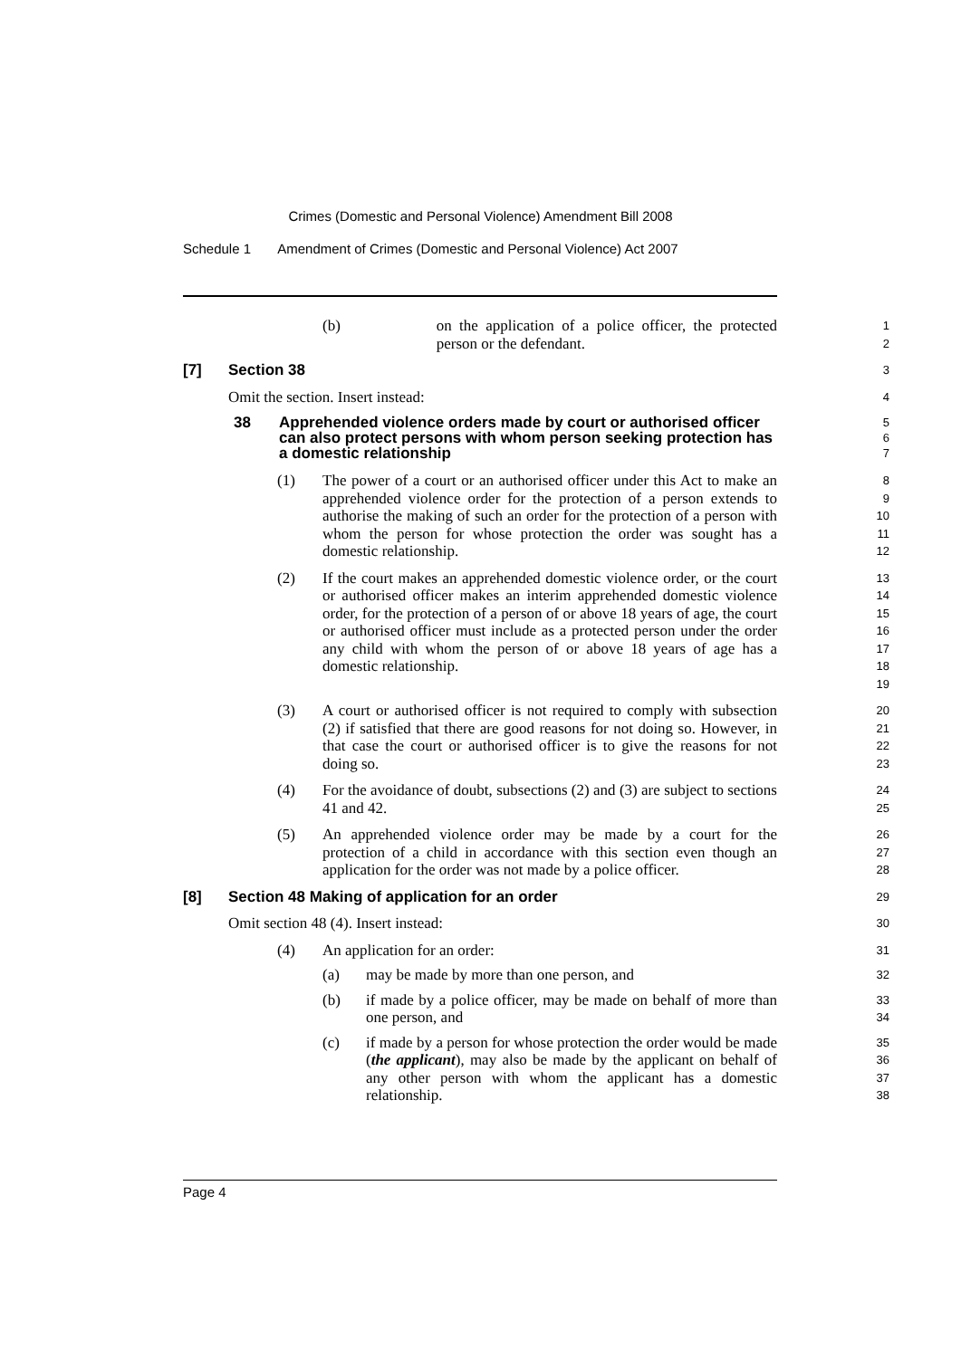Crimes (Domestic and Personal Violence) Amendment Bill 2008
Schedule 1 Amendment of Crimes (Domestic and Personal Violence) Act 2007
(b) on the application of a police officer, the protected person or the defendant.
1
2
[7] Section 38
3
Omit the section. Insert instead:
4
38 Apprehended violence orders made by court or authorised officer can also protect persons with whom person seeking protection has a domestic relationship
5
6
7
(1) The power of a court or an authorised officer under this Act to make an apprehended violence order for the protection of a person extends to authorise the making of such an order for the protection of a person with whom the person for whose protection the order was sought has a domestic relationship.
8
9
10
11
12
(2) If the court makes an apprehended domestic violence order, or the court or authorised officer makes an interim apprehended domestic violence order, for the protection of a person of or above 18 years of age, the court or authorised officer must include as a protected person under the order any child with whom the person of or above 18 years of age has a domestic relationship.
13
14
15
16
17
18
19
(3) A court or authorised officer is not required to comply with subsection (2) if satisfied that there are good reasons for not doing so. However, in that case the court or authorised officer is to give the reasons for not doing so.
20
21
22
23
(4) For the avoidance of doubt, subsections (2) and (3) are subject to sections 41 and 42.
24
25
(5) An apprehended violence order may be made by a court for the protection of a child in accordance with this section even though an application for the order was not made by a police officer.
26
27
28
[8] Section 48 Making of application for an order
29
Omit section 48 (4). Insert instead:
30
(4) An application for an order:
31
(a) may be made by more than one person, and
32
(b) if made by a police officer, may be made on behalf of more than one person, and
33
34
(c) if made by a person for whose protection the order would be made (the applicant), may also be made by the applicant on behalf of any other person with whom the applicant has a domestic relationship.
35
36
37
38
Page 4